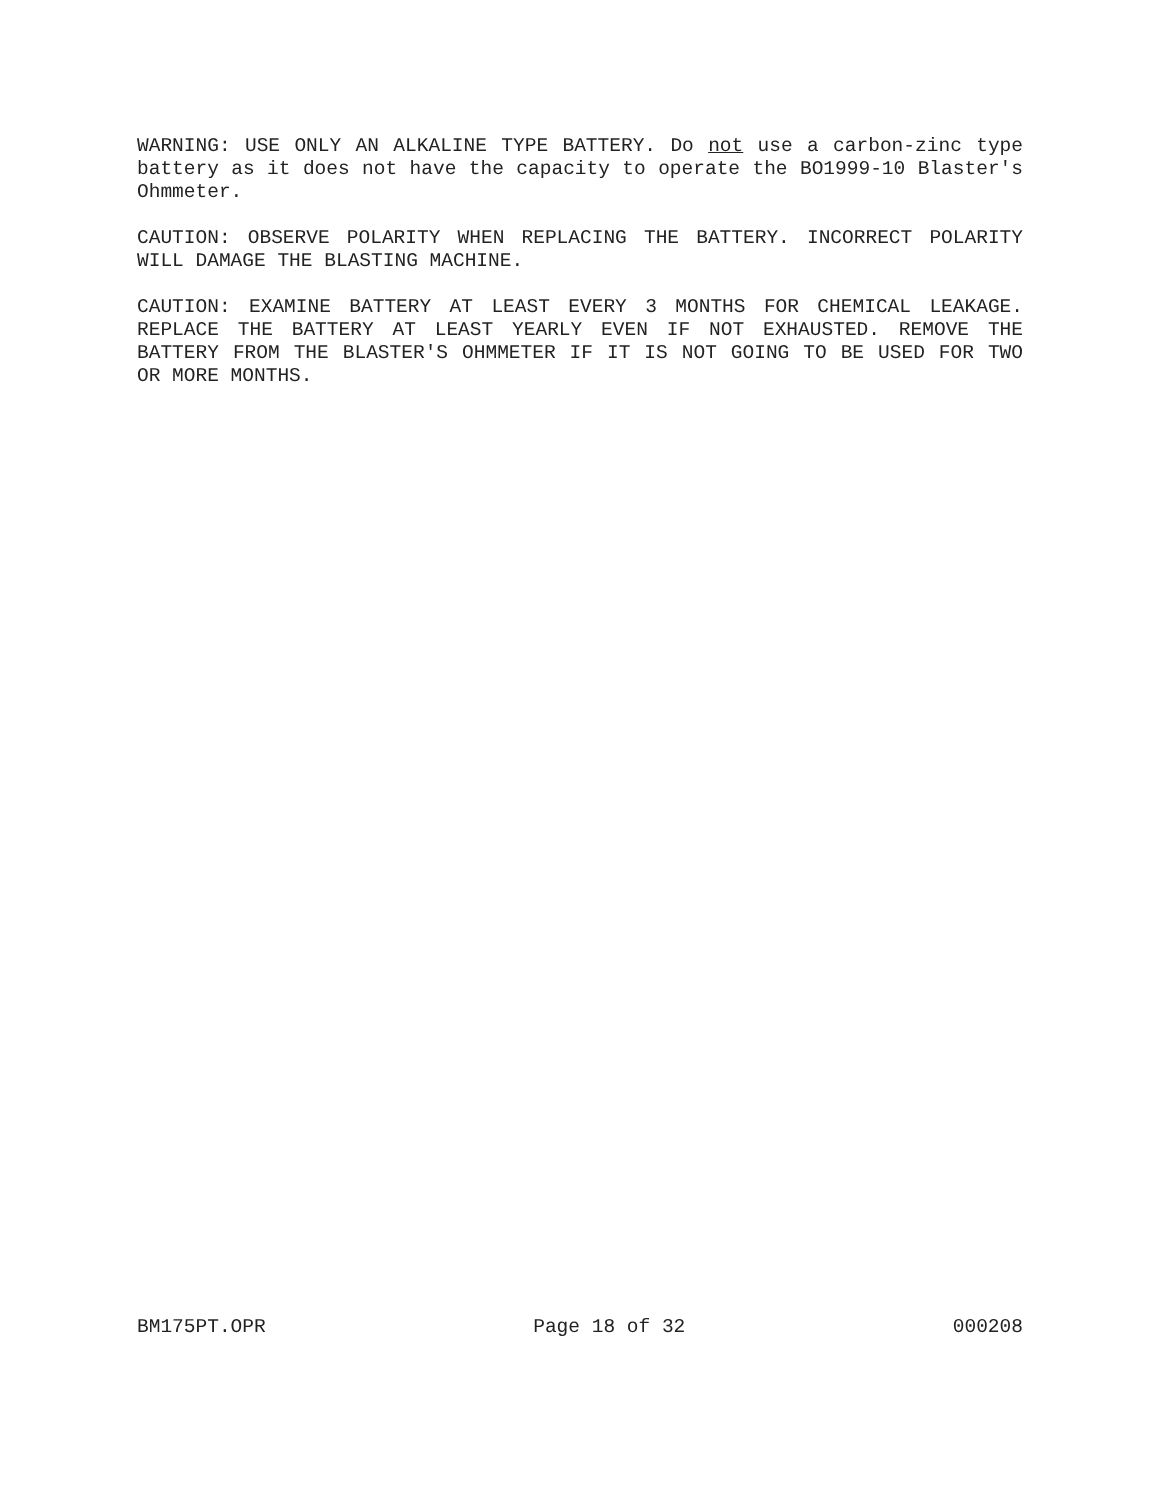WARNING: USE ONLY AN ALKALINE TYPE BATTERY. Do not use a carbon-zinc type battery as it does not have the capacity to operate the BO1999-10 Blaster's Ohmmeter.
CAUTION: OBSERVE POLARITY WHEN REPLACING THE BATTERY. INCORRECT POLARITY WILL DAMAGE THE BLASTING MACHINE.
CAUTION: EXAMINE BATTERY AT LEAST EVERY 3 MONTHS FOR CHEMICAL LEAKAGE. REPLACE THE BATTERY AT LEAST YEARLY EVEN IF NOT EXHAUSTED. REMOVE THE BATTERY FROM THE BLASTER'S OHMMETER IF IT IS NOT GOING TO BE USED FOR TWO OR MORE MONTHS.
BM175PT.OPR Page 18 of 32 000208